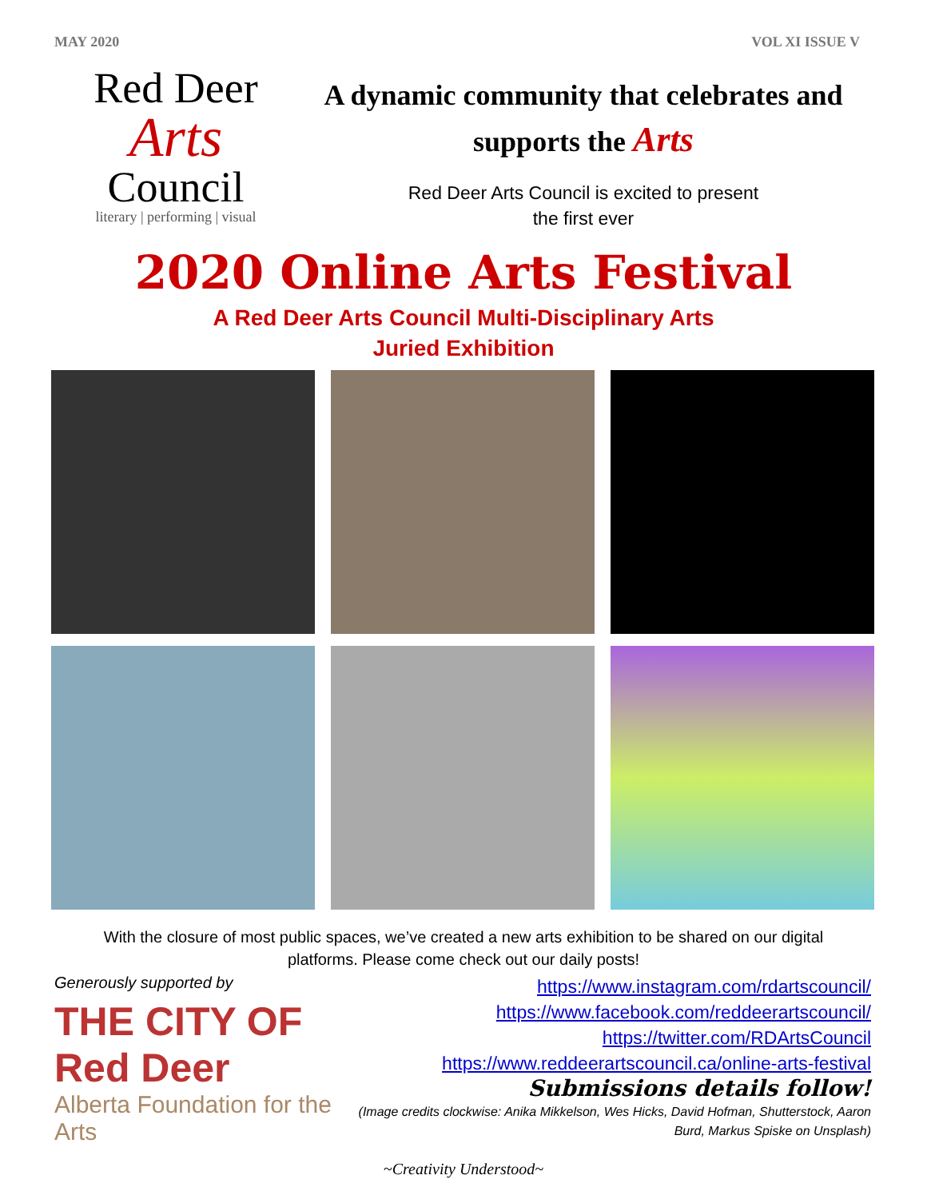MAY 2020 VOL XI ISSUE V
Red Deer
Arts
Council
literary | performing | visual
A dynamic community that celebrates and supports the Arts
Red Deer Arts Council is excited to present
the first ever
2020 Online Arts Festival
A Red Deer Arts Council Multi-Disciplinary Arts
Juried Exhibition
With the closure of most public spaces, we’ve created a new arts exhibition to be shared on our digital platforms. Please come check out our daily posts!
Generously supported by
THE CITY OF Red Deer
Alberta Foundation for the Arts
https://www.instagram.com/rdartscouncil/
https://www.facebook.com/reddeerartscouncil/
https://twitter.com/RDArtsCouncil
https://www.reddeerartscouncil.ca/online-arts-festival
Submissions details follow!
(Image credits clockwise: Anika Mikkelson, Wes Hicks, David Hofman, Shutterstock, Aaron Burd, Markus Spiske on Unsplash)
~Creativity Understood~